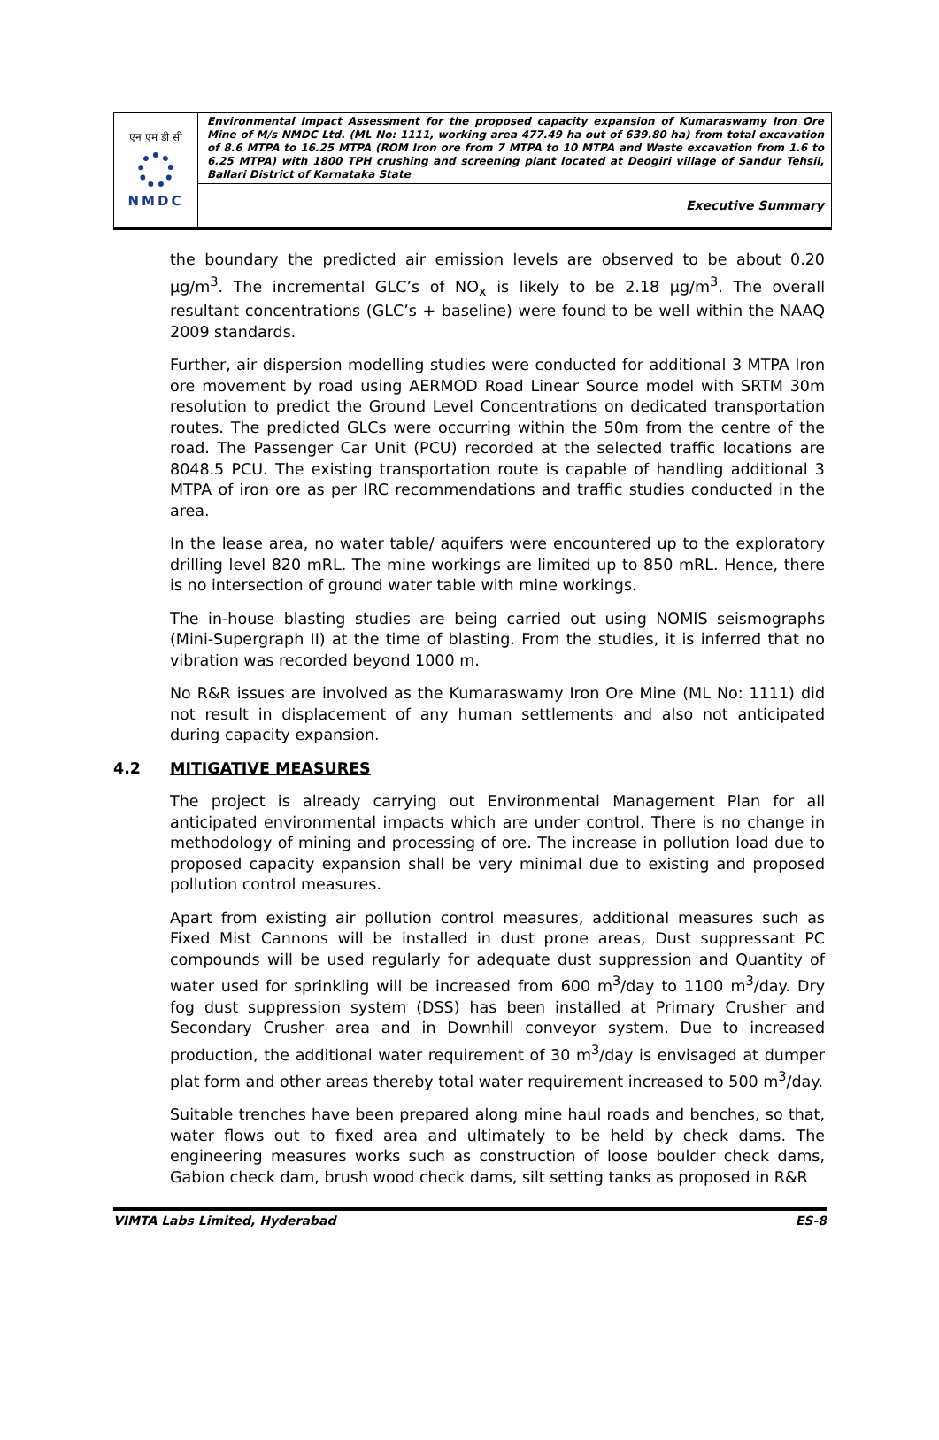एन एम डी सी
NMDC
Environmental Impact Assessment for the proposed capacity expansion of Kumaraswamy Iron Ore Mine of M/s NMDC Ltd. (ML No: 1111, working area 477.49 ha out of 639.80 ha) from total excavation of 8.6 MTPA to 16.25 MTPA (ROM Iron ore from 7 MTPA to 10 MTPA and Waste excavation from 1.6 to 6.25 MTPA) with 1800 TPH crushing and screening plant located at Deogiri village of Sandur Tehsil, Ballari District of Karnataka State
Executive Summary
the boundary the predicted air emission levels are observed to be about 0.20 µg/m<sup>3</sup>. The incremental GLC’s of NO<sub>x</sub> is likely to be 2.18 µg/m<sup>3</sup>. The overall resultant concentrations (GLC’s + baseline) were found to be well within the NAAQ 2009 standards.
Further, air dispersion modelling studies were conducted for additional 3 MTPA Iron ore movement by road using AERMOD Road Linear Source model with SRTM 30m resolution to predict the Ground Level Concentrations on dedicated transportation routes. The predicted GLCs were occurring within the 50m from the centre of the road. The Passenger Car Unit (PCU) recorded at the selected traffic locations are 8048.5 PCU. The existing transportation route is capable of handling additional 3 MTPA of iron ore as per IRC recommendations and traffic studies conducted in the area.
In the lease area, no water table/ aquifers were encountered up to the exploratory drilling level 820 mRL. The mine workings are limited up to 850 mRL. Hence, there is no intersection of ground water table with mine workings.
The in-house blasting studies are being carried out using NOMIS seismographs (Mini-Supergraph II) at the time of blasting. From the studies, it is inferred that no vibration was recorded beyond 1000 m.
No R&R issues are involved as the Kumaraswamy Iron Ore Mine (ML No: 1111) did not result in displacement of any human settlements and also not anticipated during capacity expansion.
4.2 MITIGATIVE MEASURES
The project is already carrying out Environmental Management Plan for all anticipated environmental impacts which are under control. There is no change in methodology of mining and processing of ore. The increase in pollution load due to proposed capacity expansion shall be very minimal due to existing and proposed pollution control measures.
Apart from existing air pollution control measures, additional measures such as Fixed Mist Cannons will be installed in dust prone areas, Dust suppressant PC compounds will be used regularly for adequate dust suppression and Quantity of water used for sprinkling will be increased from 600 m<sup>3</sup>/day to 1100 m<sup>3</sup>/day. Dry fog dust suppression system (DSS) has been installed at Primary Crusher and Secondary Crusher area and in Downhill conveyor system. Due to increased production, the additional water requirement of 30 m<sup>3</sup>/day is envisaged at dumper plat form and other areas thereby total water requirement increased to 500 m<sup>3</sup>/day.
Suitable trenches have been prepared along mine haul roads and benches, so that, water flows out to fixed area and ultimately to be held by check dams. The engineering measures works such as construction of loose boulder check dams, Gabion check dam, brush wood check dams, silt setting tanks as proposed in R&R
VIMTA Labs Limited, Hyderabad ES-8